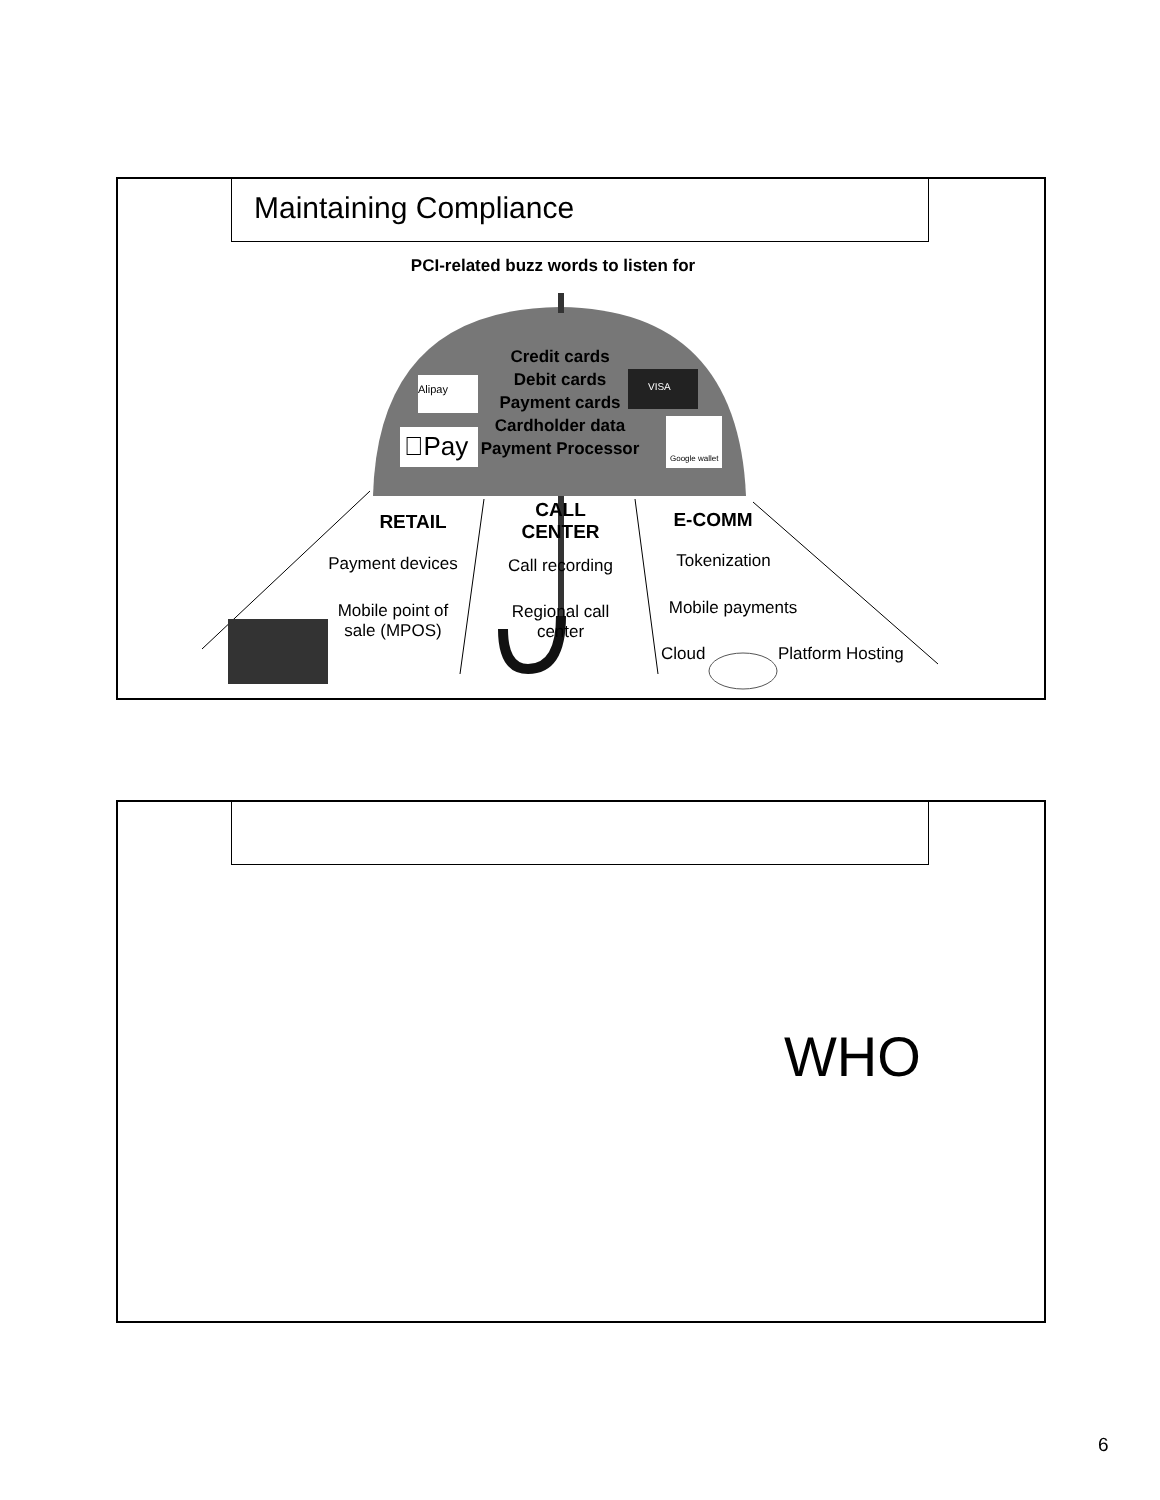Maintaining Compliance
PCI-related buzz words to listen for
Credit cards
Debit cards
Payment cards
Cardholder data
Payment Processor
Alipay
Pay
VISA
Google wallet
RETAIL
CALL CENTER
E-COMM
Payment devices
Call recording
Tokenization
Mobile point of sale (MPOS)
Regional call center
Mobile payments
Cloud Platform Hosting
WHO
6